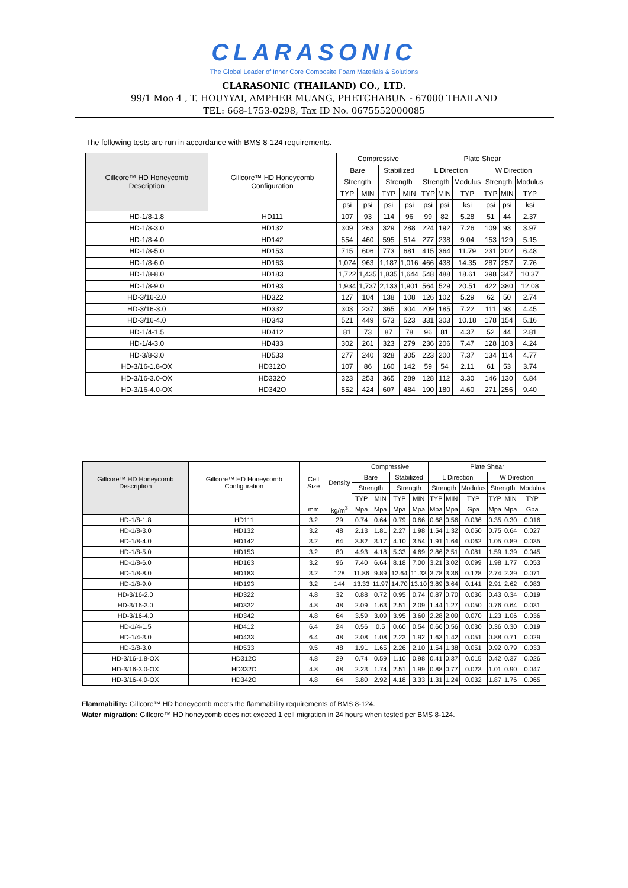CLARASONIC
The Global Leader of Inner Core Composite Foam Materials & Solutions
CLARASONIC (THAILAND) CO., LTD.
99/1 Moo 4 , T. HOUYYAI, AMPHER MUANG, PHETCHABUN - 67000 THAILAND
TEL: 668-1753-0298, Tax ID No. 0675552000085
The following tests are run in accordance with BMS 8-124 requirements.
| Gillcore™ HD Honeycomb Description | Gillcore™ HD Honeycomb Configuration | Compressive | | | | Plate Shear | | | | | |
| --- | --- | --- | --- | --- | --- | --- | --- | --- | --- | --- | --- |
| | | Bare | | Stabilized | | L Direction | | | W Direction | | |
| | | Strength | | Strength | | Strength | | Modulus | Strength | | Modulus |
| | | TYP | MIN | TYP | MIN | TYP | MIN | TYP | TYP | MIN | TYP |
| | | psi | psi | psi | psi | psi | psi | ksi | psi | psi | ksi |
| HD-1/8-1.8 | HD111 | 107 | 93 | 114 | 96 | 99 | 82 | 5.28 | 51 | 44 | 2.37 |
| HD-1/8-3.0 | HD132 | 309 | 263 | 329 | 288 | 224 | 192 | 7.26 | 109 | 93 | 3.97 |
| HD-1/8-4.0 | HD142 | 554 | 460 | 595 | 514 | 277 | 238 | 9.04 | 153 | 129 | 5.15 |
| HD-1/8-5.0 | HD153 | 715 | 606 | 773 | 681 | 415 | 364 | 11.79 | 231 | 202 | 6.48 |
| HD-1/8-6.0 | HD163 | 1,074 | 963 | 1,187 | 1,016 | 466 | 438 | 14.35 | 287 | 257 | 7.76 |
| HD-1/8-8.0 | HD183 | 1,722 | 1,435 | 1,835 | 1,644 | 548 | 488 | 18.61 | 398 | 347 | 10.37 |
| HD-1/8-9.0 | HD193 | 1,934 | 1,737 | 2,133 | 1,901 | 564 | 529 | 20.51 | 422 | 380 | 12.08 |
| HD-3/16-2.0 | HD322 | 127 | 104 | 138 | 108 | 126 | 102 | 5.29 | 62 | 50 | 2.74 |
| HD-3/16-3.0 | HD332 | 303 | 237 | 365 | 304 | 209 | 185 | 7.22 | 111 | 93 | 4.45 |
| HD-3/16-4.0 | HD343 | 521 | 449 | 573 | 523 | 331 | 303 | 10.18 | 178 | 154 | 5.16 |
| HD-1/4-1.5 | HD412 | 81 | 73 | 87 | 78 | 96 | 81 | 4.37 | 52 | 44 | 2.81 |
| HD-1/4-3.0 | HD433 | 302 | 261 | 323 | 279 | 236 | 206 | 7.47 | 128 | 103 | 4.24 |
| HD-3/8-3.0 | HD533 | 277 | 240 | 328 | 305 | 223 | 200 | 7.37 | 134 | 114 | 4.77 |
| HD-3/16-1.8-OX | HD312O | 107 | 86 | 160 | 142 | 59 | 54 | 2.11 | 61 | 53 | 3.74 |
| HD-3/16-3.0-OX | HD332O | 323 | 253 | 365 | 289 | 128 | 112 | 3.30 | 146 | 130 | 6.84 |
| HD-3/16-4.0-OX | HD342O | 552 | 424 | 607 | 484 | 190 | 180 | 4.60 | 271 | 256 | 9.40 |
| Gillcore™ HD Honeycomb Description | Gillcore™ HD Honeycomb Configuration | Cell Size | Density | Compressive | | | | Plate Shear | | | | | |
| --- | --- | --- | --- | --- | --- | --- | --- | --- | --- | --- | --- | --- | --- |
| | | | | Bare | | Stabilized | | L Direction | | | W Direction | | |
| | | | | Strength | | Strength | | Strength | | Modulus | Strength | | Modulus |
| | | | | TYP | MIN | TYP | MIN | TYP | MIN | TYP | TYP | MIN | TYP |
| | | mm | kg/m<sup>3</sup> | Mpa | Mpa | Mpa | Mpa | Mpa | Mpa | Gpa | Mpa | Mpa | Gpa |
| HD-1/8-1.8 | HD111 | 3.2 | 29 | 0.74 | 0.64 | 0.79 | 0.66 | 0.68 | 0.56 | 0.036 | 0.35 | 0.30 | 0.016 |
| HD-1/8-3.0 | HD132 | 3.2 | 48 | 2.13 | 1.81 | 2.27 | 1.98 | 1.54 | 1.32 | 0.050 | 0.75 | 0.64 | 0.027 |
| HD-1/8-4.0 | HD142 | 3.2 | 64 | 3.82 | 3.17 | 4.10 | 3.54 | 1.91 | 1.64 | 0.062 | 1.05 | 0.89 | 0.035 |
| HD-1/8-5.0 | HD153 | 3.2 | 80 | 4.93 | 4.18 | 5.33 | 4.69 | 2.86 | 2.51 | 0.081 | 1.59 | 1.39 | 0.045 |
| HD-1/8-6.0 | HD163 | 3.2 | 96 | 7.40 | 6.64 | 8.18 | 7.00 | 3.21 | 3.02 | 0.099 | 1.98 | 1.77 | 0.053 |
| HD-1/8-8.0 | HD183 | 3.2 | 128 | 11.86 | 9.89 | 12.64 | 11.33 | 3.78 | 3.36 | 0.128 | 2.74 | 2.39 | 0.071 |
| HD-1/8-9.0 | HD193 | 3.2 | 144 | 13.33 | 11.97 | 14.70 | 13.10 | 3.89 | 3.64 | 0.141 | 2.91 | 2.62 | 0.083 |
| HD-3/16-2.0 | HD322 | 4.8 | 32 | 0.88 | 0.72 | 0.95 | 0.74 | 0.87 | 0.70 | 0.036 | 0.43 | 0.34 | 0.019 |
| HD-3/16-3.0 | HD332 | 4.8 | 48 | 2.09 | 1.63 | 2.51 | 2.09 | 1.44 | 1.27 | 0.050 | 0.76 | 0.64 | 0.031 |
| HD-3/16-4.0 | HD342 | 4.8 | 64 | 3.59 | 3.09 | 3.95 | 3.60 | 2.28 | 2.09 | 0.070 | 1.23 | 1.06 | 0.036 |
| HD-1/4-1.5 | HD412 | 6.4 | 24 | 0.56 | 0.5 | 0.60 | 0.54 | 0.66 | 0.56 | 0.030 | 0.36 | 0.30 | 0.019 |
| HD-1/4-3.0 | HD433 | 6.4 | 48 | 2.08 | 1.08 | 2.23 | 1.92 | 1.63 | 1.42 | 0.051 | 0.88 | 0.71 | 0.029 |
| HD-3/8-3.0 | HD533 | 9.5 | 48 | 1.91 | 1.65 | 2.26 | 2.10 | 1.54 | 1.38 | 0.051 | 0.92 | 0.79 | 0.033 |
| HD-3/16-1.8-OX | HD312O | 4.8 | 29 | 0.74 | 0.59 | 1.10 | 0.98 | 0.41 | 0.37 | 0.015 | 0.42 | 0.37 | 0.026 |
| HD-3/16-3.0-OX | HD332O | 4.8 | 48 | 2.23 | 1.74 | 2.51 | 1.99 | 0.88 | 0.77 | 0.023 | 1.01 | 0.90 | 0.047 |
| HD-3/16-4.0-OX | HD342O | 4.8 | 64 | 3.80 | 2.92 | 4.18 | 3.33 | 1.31 | 1.24 | 0.032 | 1.87 | 1.76 | 0.065 |
Flammability: Gillcore™ HD honeycomb meets the flammability requirements of BMS 8-124.
Water migration: Gillcore™ HD honeycomb does not exceed 1 cell migration in 24 hours when tested per BMS 8-124.